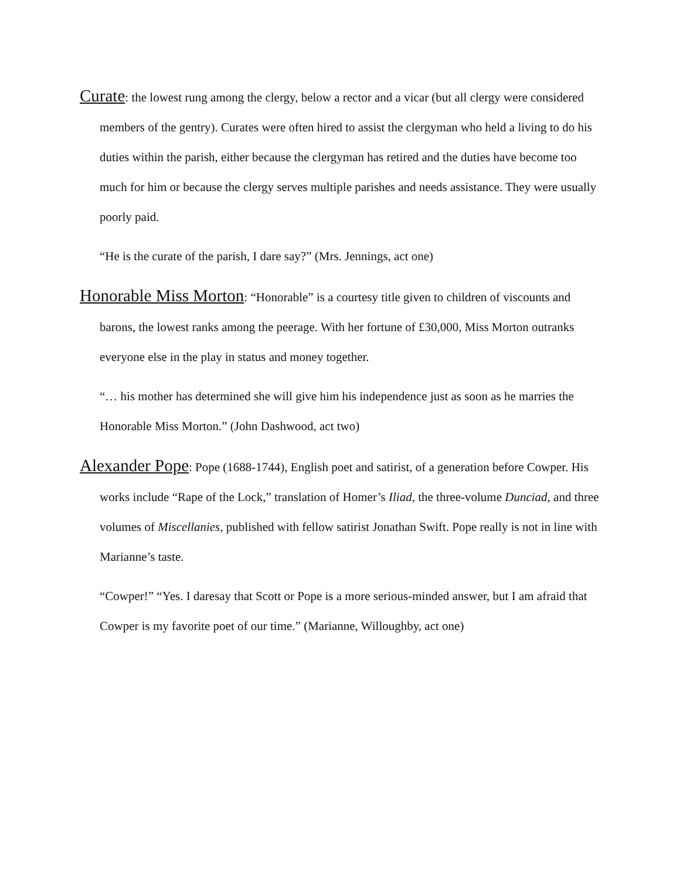Curate: the lowest rung among the clergy, below a rector and a vicar (but all clergy were considered members of the gentry). Curates were often hired to assist the clergyman who held a living to do his duties within the parish, either because the clergyman has retired and the duties have become too much for him or because the clergy serves multiple parishes and needs assistance. They were usually poorly paid.
“He is the curate of the parish, I dare say?” (Mrs. Jennings, act one)
Honorable Miss Morton: “Honorable” is a courtesy title given to children of viscounts and barons, the lowest ranks among the peerage. With her fortune of £30,000, Miss Morton outranks everyone else in the play in status and money together.
“… his mother has determined she will give him his independence just as soon as he marries the Honorable Miss Morton.” (John Dashwood, act two)
Alexander Pope: Pope (1688-1744), English poet and satirist, of a generation before Cowper. His works include “Rape of the Lock,” translation of Homer’s Iliad, the three-volume Dunciad, and three volumes of Miscellanies, published with fellow satirist Jonathan Swift. Pope really is not in line with Marianne’s taste.
“Cowper!” “Yes. I daresay that Scott or Pope is a more serious-minded answer, but I am afraid that Cowper is my favorite poet of our time.” (Marianne, Willoughby, act one)